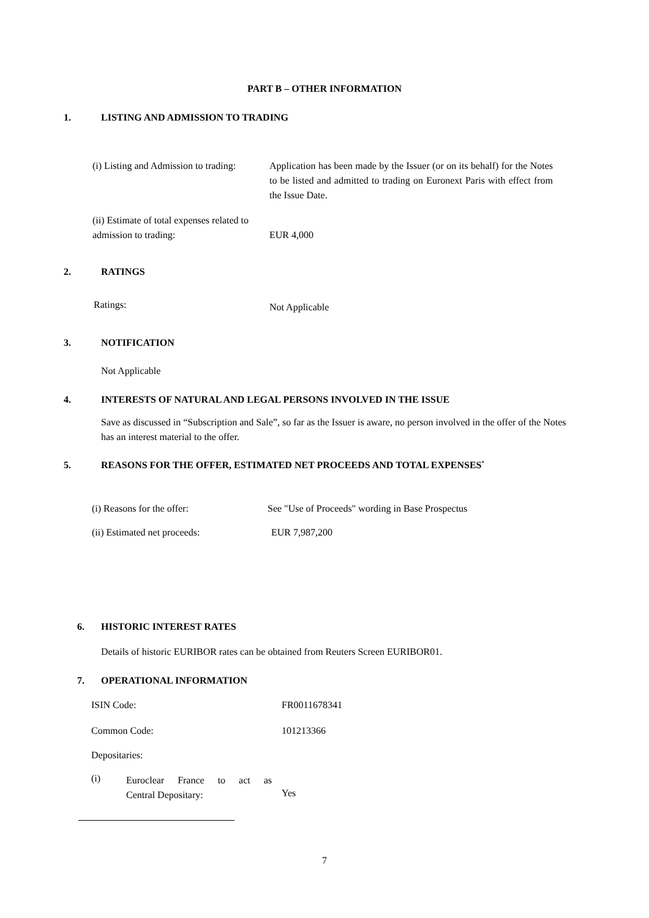PART B – OTHER INFORMATION
1.
LISTING AND ADMISSION TO TRADING
(i) Listing and Admission to trading:
Application has been made by the Issuer (or on its behalf) for the Notes to be listed and admitted to trading on Euronext Paris with effect from the Issue Date.
(ii) Estimate of total expenses related to admission to trading:
EUR 4,000
2. RATINGS
Ratings: Not Applicable
3. NOTIFICATION
Not Applicable
4.
INTERESTS OF NATURAL AND LEGAL PERSONS INVOLVED IN THE ISSUE
Save as discussed in “Subscription and Sale”, so far as the Issuer is aware, no person involved in the offer of the Notes has an interest material to the offer.
5.
REASONS FOR THE OFFER, ESTIMATED NET PROCEEDS AND TOTAL EXPENSES<sup>*</sup>
(i) Reasons for the offer:
See "Use of Proceeds" wording in Base Prospectus
(ii) Estimated net proceeds: EUR 7,987,200
6. HISTORIC INTEREST RATES
Details of historic EURIBOR rates can be obtained from Reuters Screen EURIBOR01.
7. OPERATIONAL INFORMATION
ISIN Code: FR0011678341
Common Code: 101213366
Depositaries:
(i)
Euroclear France to act as
Central Depositary:
Yes
7